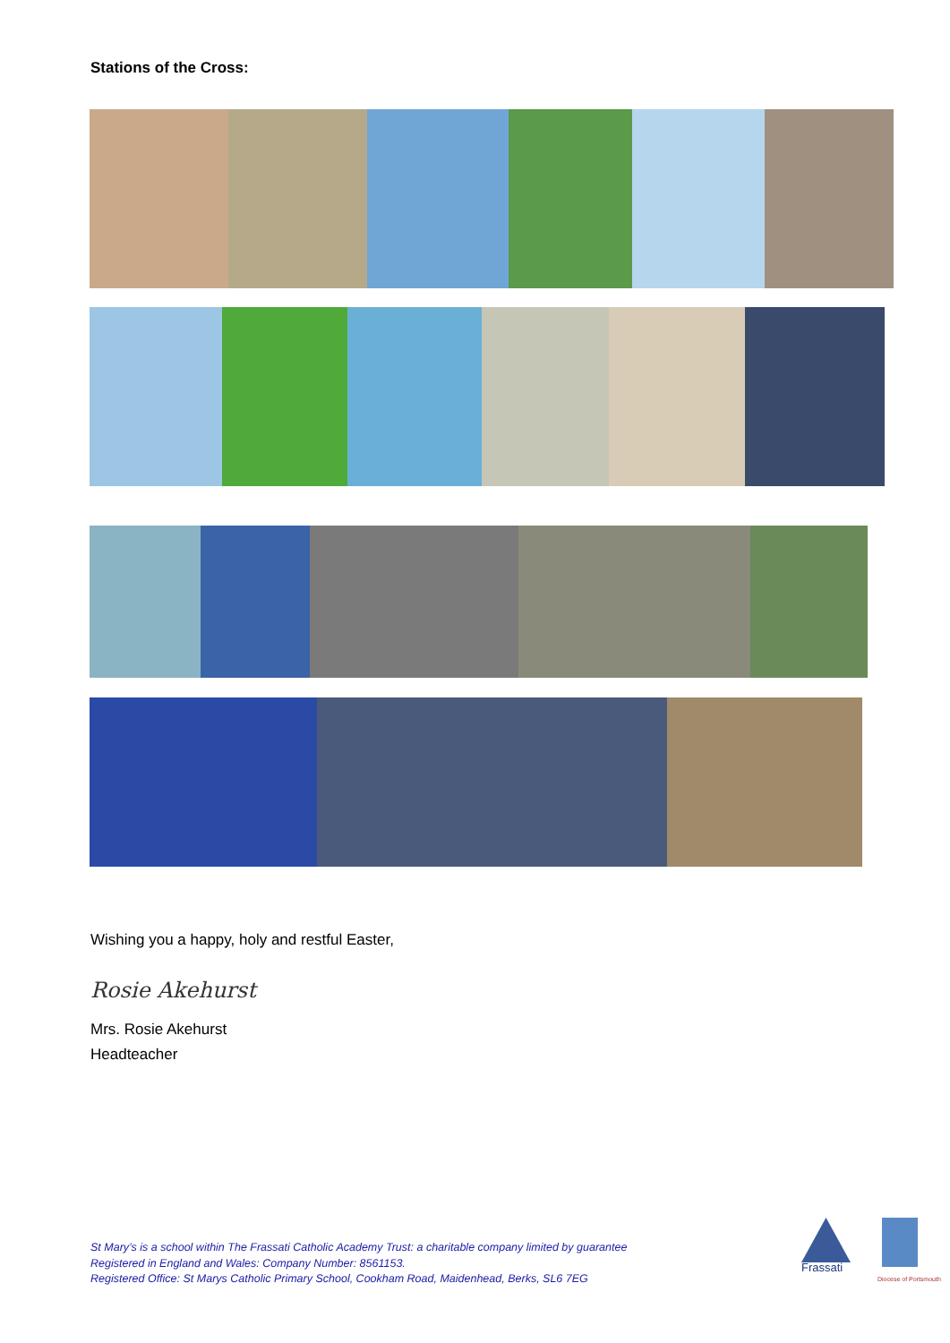Stations of the Cross:
Wishing you a happy, holy and restful Easter,
Rosie Akehurst
Mrs. Rosie Akehurst
Headteacher
St Mary’s is a school within The Frassati Catholic Academy Trust: a charitable company limited by guarantee
Registered in England and Wales: Company Number: 8561153.
Registered Office: St Marys Catholic Primary School, Cookham Road, Maidenhead, Berks, SL6 7EG
Frassati
Diocese of Portsmouth